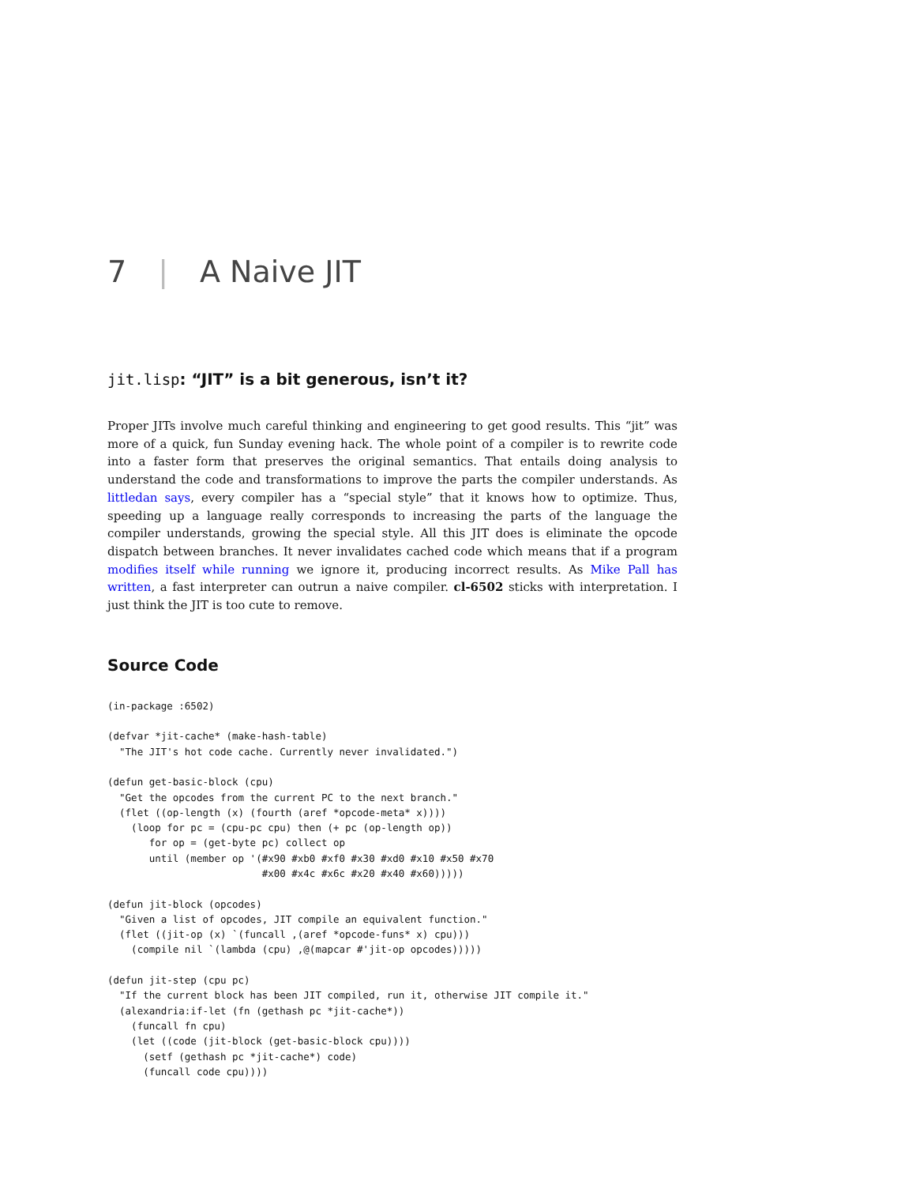7 | A Naive JIT
jit.lisp: “JIT” is a bit generous, isn’t it?
Proper JITs involve much careful thinking and engineering to get good results. This “jit” was more of a quick, fun Sunday evening hack. The whole point of a compiler is to rewrite code into a faster form that preserves the original semantics. That entails doing analysis to understand the code and transformations to improve the parts the compiler understands. As littledan says, every compiler has a “special style” that it knows how to optimize. Thus, speeding up a language really corresponds to increasing the parts of the language the compiler understands, growing the special style. All this JIT does is eliminate the opcode dispatch between branches. It never invalidates cached code which means that if a program modifies itself while running we ignore it, producing incorrect results. As Mike Pall has written, a fast interpreter can outrun a naive compiler. cl-6502 sticks with interpretation. I just think the JIT is too cute to remove.
Source Code
(in-package :6502)

(defvar *jit-cache* (make-hash-table)
  "The JIT's hot code cache. Currently never invalidated.")

(defun get-basic-block (cpu)
  "Get the opcodes from the current PC to the next branch."
  (flet ((op-length (x) (fourth (aref *opcode-meta* x))))
    (loop for pc = (cpu-pc cpu) then (+ pc (op-length op))
       for op = (get-byte pc) collect op
       until (member op '(#x90 #xb0 #xf0 #x30 #xd0 #x10 #x50 #x70
                          #x00 #x4c #x6c #x20 #x40 #x60)))))

(defun jit-block (opcodes)
  "Given a list of opcodes, JIT compile an equivalent function."
  (flet ((jit-op (x) `(funcall ,(aref *opcode-funs* x) cpu)))
    (compile nil `(lambda (cpu) ,@(mapcar #'jit-op opcodes)))))

(defun jit-step (cpu pc)
  "If the current block has been JIT compiled, run it, otherwise JIT compile it."
  (alexandria:if-let (fn (gethash pc *jit-cache*))
    (funcall fn cpu)
    (let ((code (jit-block (get-basic-block cpu))))
      (setf (gethash pc *jit-cache*) code)
      (funcall code cpu))))